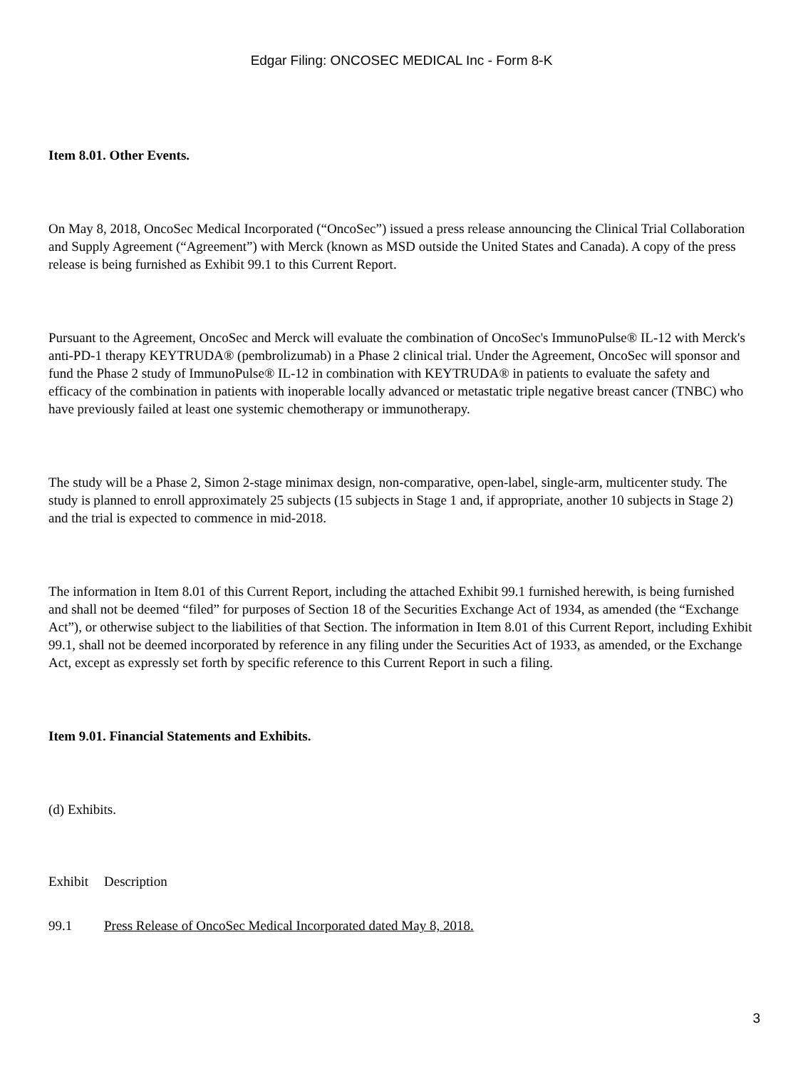Edgar Filing: ONCOSEC MEDICAL Inc - Form 8-K
Item 8.01. Other Events.
On May 8, 2018, OncoSec Medical Incorporated (“OncoSec”) issued a press release announcing the Clinical Trial Collaboration and Supply Agreement (“Agreement”) with Merck (known as MSD outside the United States and Canada). A copy of the press release is being furnished as Exhibit 99.1 to this Current Report.
Pursuant to the Agreement, OncoSec and Merck will evaluate the combination of OncoSec's ImmunoPulse® IL-12 with Merck's anti-PD-1 therapy KEYTRUDA® (pembrolizumab) in a Phase 2 clinical trial. Under the Agreement, OncoSec will sponsor and fund the Phase 2 study of ImmunoPulse® IL-12 in combination with KEYTRUDA® in patients to evaluate the safety and efficacy of the combination in patients with inoperable locally advanced or metastatic triple negative breast cancer (TNBC) who have previously failed at least one systemic chemotherapy or immunotherapy.
The study will be a Phase 2, Simon 2-stage minimax design, non-comparative, open-label, single-arm, multicenter study. The study is planned to enroll approximately 25 subjects (15 subjects in Stage 1 and, if appropriate, another 10 subjects in Stage 2) and the trial is expected to commence in mid-2018.
The information in Item 8.01 of this Current Report, including the attached Exhibit 99.1 furnished herewith, is being furnished and shall not be deemed “filed” for purposes of Section 18 of the Securities Exchange Act of 1934, as amended (the “Exchange Act”), or otherwise subject to the liabilities of that Section. The information in Item 8.01 of this Current Report, including Exhibit 99.1, shall not be deemed incorporated by reference in any filing under the Securities Act of 1933, as amended, or the Exchange Act, except as expressly set forth by specific reference to this Current Report in such a filing.
Item 9.01. Financial Statements and Exhibits.
(d) Exhibits.
| Exhibit | Description |
| 99.1 | Press Release of OncoSec Medical Incorporated dated May 8, 2018. |
3